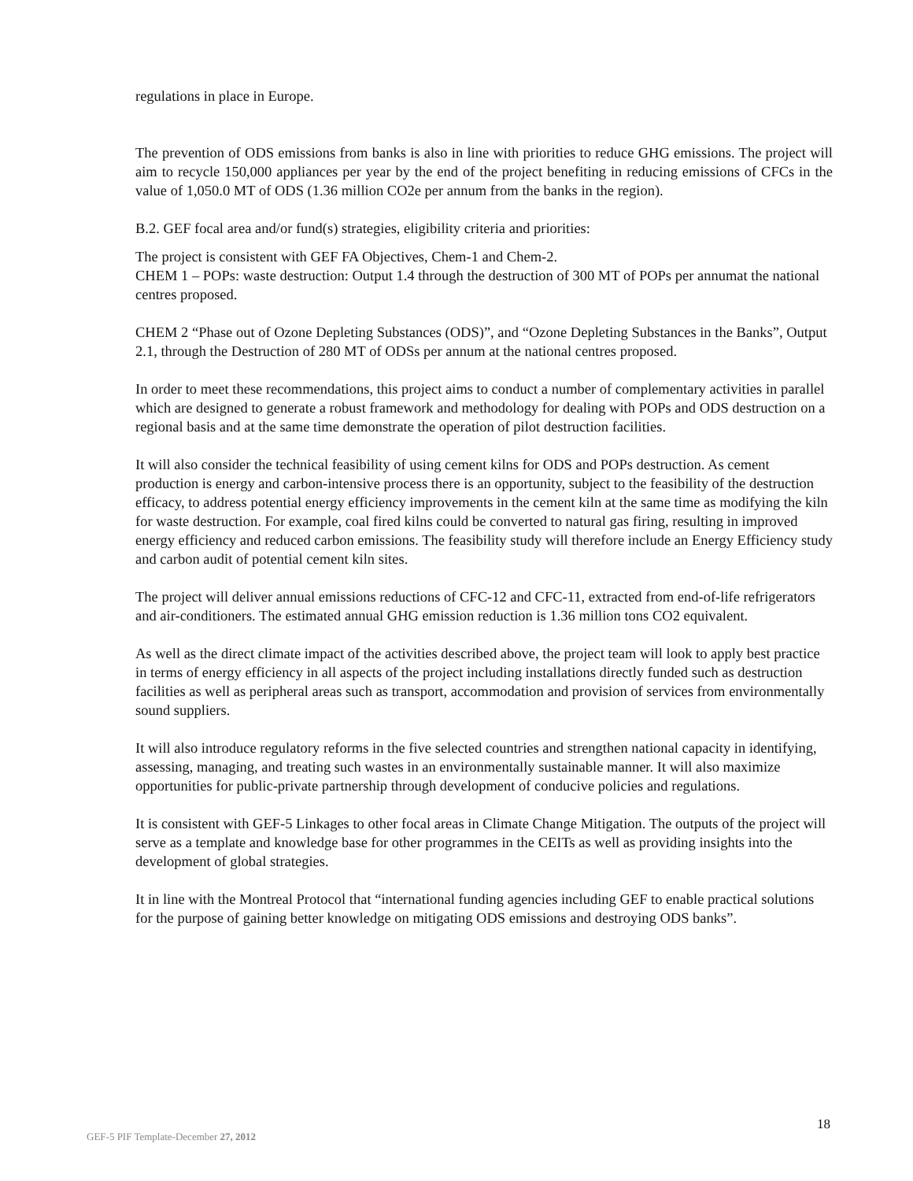regulations in place in Europe.
The prevention of ODS emissions from banks is also in line with priorities to reduce GHG emissions. The project will aim to recycle 150,000 appliances per year by the end of the project benefiting in reducing emissions of CFCs in the value of 1,050.0 MT of ODS (1.36 million CO2e per annum from the banks in the region).
B.2. GEF focal area and/or fund(s) strategies, eligibility criteria and priorities:
The project is consistent with GEF FA Objectives, Chem-1 and Chem-2.
CHEM 1 – POPs: waste destruction: Output 1.4 through the destruction of 300 MT of POPs per annumat the national centres proposed.
CHEM 2 “Phase out of Ozone Depleting Substances (ODS)”, and “Ozone Depleting Substances in the Banks”, Output 2.1, through the Destruction of 280 MT of ODSs per annum at the national centres proposed.
In order to meet these recommendations, this project aims to conduct a number of complementary activities in parallel which are designed to generate a robust framework and methodology for dealing with POPs and ODS destruction on a regional basis and at the same time demonstrate the operation of pilot destruction facilities.
It will also consider the technical feasibility of using cement kilns for ODS and POPs destruction. As cement production is energy and carbon-intensive process there is an opportunity, subject to the feasibility of the destruction efficacy, to address potential energy efficiency improvements in the cement kiln at the same time as modifying the kiln for waste destruction. For example, coal fired kilns could be converted to natural gas firing, resulting in improved energy efficiency and reduced carbon emissions. The feasibility study will therefore include an Energy Efficiency study and carbon audit of potential cement kiln sites.
The project will deliver annual emissions reductions of CFC-12 and CFC-11, extracted from end-of-life refrigerators and air-conditioners. The estimated annual GHG emission reduction is 1.36 million tons CO2 equivalent.
As well as the direct climate impact of the activities described above, the project team will look to apply best practice in terms of energy efficiency in all aspects of the project including installations directly funded such as destruction facilities as well as peripheral areas such as transport, accommodation and provision of services from environmentally sound suppliers.
It will also introduce regulatory reforms in the five selected countries and strengthen national capacity in identifying, assessing, managing, and treating such wastes in an environmentally sustainable manner. It will also maximize opportunities for public-private partnership through development of conducive policies and regulations.
It is consistent with GEF-5 Linkages to other focal areas in Climate Change Mitigation. The outputs of the project will serve as a template and knowledge base for other programmes in the CEITs as well as providing insights into the development of global strategies.
It in line with the Montreal Protocol that “international funding agencies including GEF to enable practical solutions for the purpose of gaining better knowledge on mitigating ODS emissions and destroying ODS banks”.
18
GEF-5 PIF Template-December 27, 2012